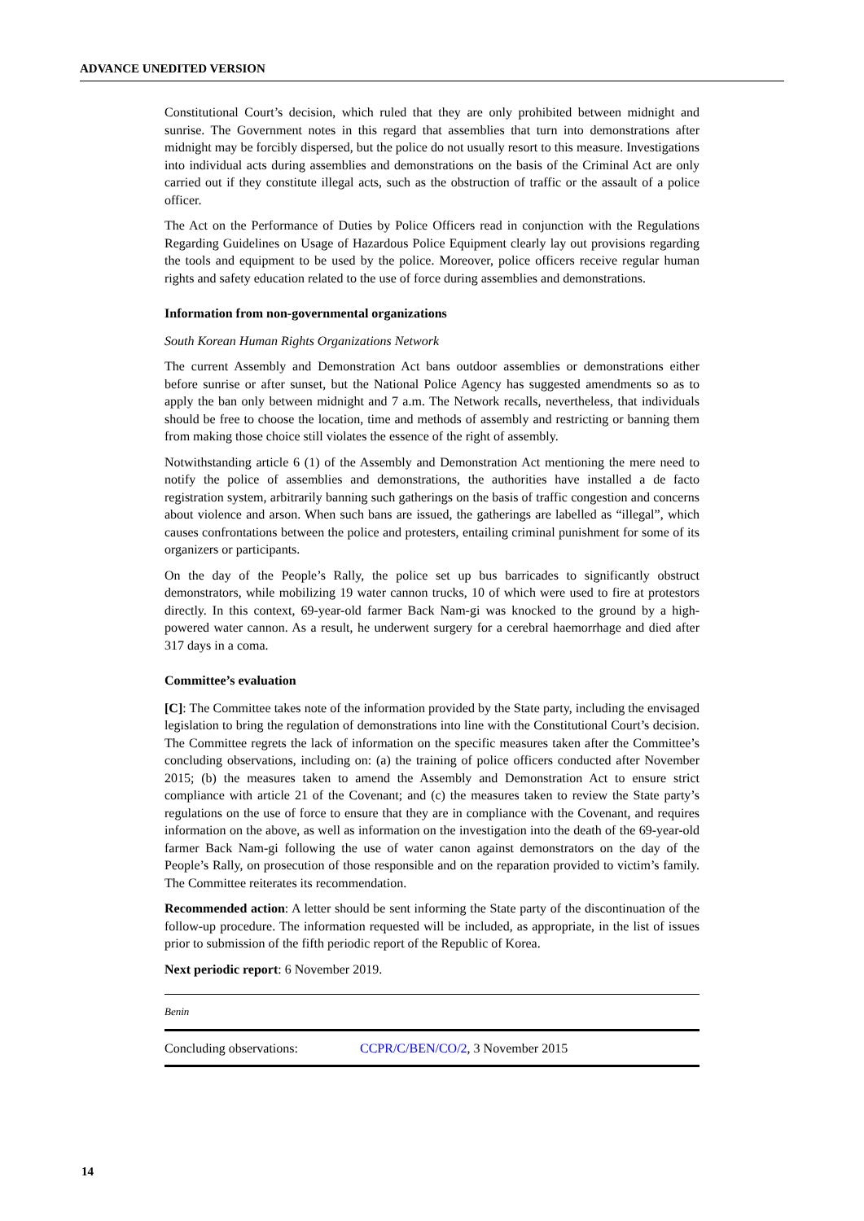ADVANCE UNEDITED VERSION
Constitutional Court’s decision, which ruled that they are only prohibited between midnight and sunrise. The Government notes in this regard that assemblies that turn into demonstrations after midnight may be forcibly dispersed, but the police do not usually resort to this measure. Investigations into individual acts during assemblies and demonstrations on the basis of the Criminal Act are only carried out if they constitute illegal acts, such as the obstruction of traffic or the assault of a police officer.
The Act on the Performance of Duties by Police Officers read in conjunction with the Regulations Regarding Guidelines on Usage of Hazardous Police Equipment clearly lay out provisions regarding the tools and equipment to be used by the police. Moreover, police officers receive regular human rights and safety education related to the use of force during assemblies and demonstrations.
Information from non-governmental organizations
South Korean Human Rights Organizations Network
The current Assembly and Demonstration Act bans outdoor assemblies or demonstrations either before sunrise or after sunset, but the National Police Agency has suggested amendments so as to apply the ban only between midnight and 7 a.m. The Network recalls, nevertheless, that individuals should be free to choose the location, time and methods of assembly and restricting or banning them from making those choice still violates the essence of the right of assembly.
Notwithstanding article 6 (1) of the Assembly and Demonstration Act mentioning the mere need to notify the police of assemblies and demonstrations, the authorities have installed a de facto registration system, arbitrarily banning such gatherings on the basis of traffic congestion and concerns about violence and arson. When such bans are issued, the gatherings are labelled as “illegal”, which causes confrontations between the police and protesters, entailing criminal punishment for some of its organizers or participants.
On the day of the People’s Rally, the police set up bus barricades to significantly obstruct demonstrators, while mobilizing 19 water cannon trucks, 10 of which were used to fire at protestors directly. In this context, 69-year-old farmer Back Nam-gi was knocked to the ground by a high-powered water cannon. As a result, he underwent surgery for a cerebral haemorrhage and died after 317 days in a coma.
Committee’s evaluation
[C]: The Committee takes note of the information provided by the State party, including the envisaged legislation to bring the regulation of demonstrations into line with the Constitutional Court’s decision. The Committee regrets the lack of information on the specific measures taken after the Committee’s concluding observations, including on: (a) the training of police officers conducted after November 2015; (b) the measures taken to amend the Assembly and Demonstration Act to ensure strict compliance with article 21 of the Covenant; and (c) the measures taken to review the State party’s regulations on the use of force to ensure that they are in compliance with the Covenant, and requires information on the above, as well as information on the investigation into the death of the 69-year-old farmer Back Nam-gi following the use of water canon against demonstrators on the day of the People’s Rally, on prosecution of those responsible and on the reparation provided to victim’s family. The Committee reiterates its recommendation.
Recommended action: A letter should be sent informing the State party of the discontinuation of the follow-up procedure. The information requested will be included, as appropriate, in the list of issues prior to submission of the fifth periodic report of the Republic of Korea.
Next periodic report: 6 November 2019.
| Benin | |
| Concluding observations: | CCPR/C/BEN/CO/2 , 3 November 2015 |
14